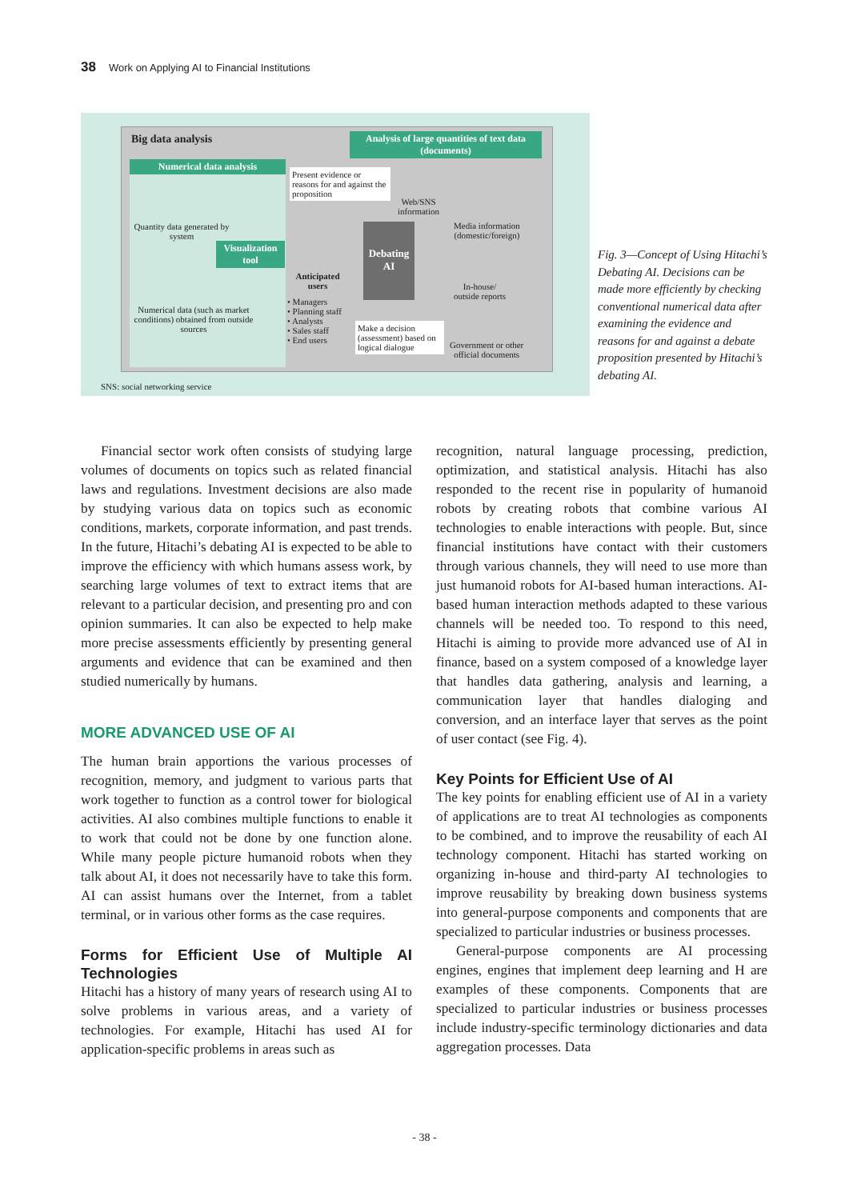38 Work on Applying AI to Financial Institutions
Big data analysis
Numerical data analysis
Quantity data generated by system
Numerical data (such as market conditions) obtained from outside sources
Visualization tool
Present evidence or reasons for and against the proposition
Anticipated users
• Managers
• Planning staff
• Analysts
• Sales staff
• End users
Debating AI
Make a decision (assessment) based on logical dialogue
Analysis of large quantities of text data (documents)
Web/SNS
information
Media information
(domestic/foreign)
In-house/
outside reports
Government or other
official documents
SNS: social networking service
Fig. 3—Concept of Using Hitachi’s Debating AI. Decisions can be made more efficiently by checking conventional numerical data after examining the evidence and reasons for and against a debate proposition presented by Hitachi’s debating AI.
Financial sector work often consists of studying large volumes of documents on topics such as related financial laws and regulations. Investment decisions are also made by studying various data on topics such as economic conditions, markets, corporate information, and past trends. In the future, Hitachi’s debating AI is expected to be able to improve the efficiency with which humans assess work, by searching large volumes of text to extract items that are relevant to a particular decision, and presenting pro and con opinion summaries. It can also be expected to help make more precise assessments efficiently by presenting general arguments and evidence that can be examined and then studied numerically by humans.
MORE ADVANCED USE OF AI
The human brain apportions the various processes of recognition, memory, and judgment to various parts that work together to function as a control tower for biological activities. AI also combines multiple functions to enable it to work that could not be done by one function alone. While many people picture humanoid robots when they talk about AI, it does not necessarily have to take this form. AI can assist humans over the Internet, from a tablet terminal, or in various other forms as the case requires.
Forms for Efficient Use of Multiple AI Technologies
Hitachi has a history of many years of research using AI to solve problems in various areas, and a variety of technologies. For example, Hitachi has used AI for application-specific problems in areas such as
recognition, natural language processing, prediction, optimization, and statistical analysis. Hitachi has also responded to the recent rise in popularity of humanoid robots by creating robots that combine various AI technologies to enable interactions with people. But, since financial institutions have contact with their customers through various channels, they will need to use more than just humanoid robots for AI-based human interactions. AI-based human interaction methods adapted to these various channels will be needed too. To respond to this need, Hitachi is aiming to provide more advanced use of AI in finance, based on a system composed of a knowledge layer that handles data gathering, analysis and learning, a communication layer that handles dialoging and conversion, and an interface layer that serves as the point of user contact (see Fig. 4).
Key Points for Efficient Use of AI
The key points for enabling efficient use of AI in a variety of applications are to treat AI technologies as components to be combined, and to improve the reusability of each AI technology component. Hitachi has started working on organizing in-house and third-party AI technologies to improve reusability by breaking down business systems into general-purpose components and components that are specialized to particular industries or business processes.
General-purpose components are AI processing engines, engines that implement deep learning and H are examples of these components. Components that are specialized to particular industries or business processes include industry-specific terminology dictionaries and data aggregation processes. Data
- 38 -